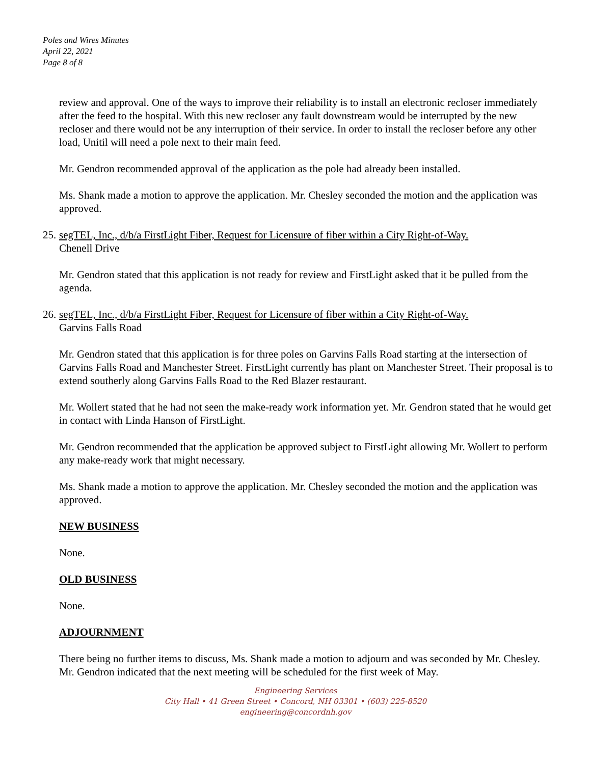Poles and Wires Minutes
April 22, 2021
Page 8 of 8
review and approval. One of the ways to improve their reliability is to install an electronic recloser immediately after the feed to the hospital. With this new recloser any fault downstream would be interrupted by the new recloser and there would not be any interruption of their service. In order to install the recloser before any other load, Unitil will need a pole next to their main feed.
Mr. Gendron recommended approval of the application as the pole had already been installed.
Ms. Shank made a motion to approve the application. Mr. Chesley seconded the motion and the application was approved.
25. segTEL, Inc., d/b/a FirstLight Fiber, Request for Licensure of fiber within a City Right-of-Way.
Chenell Drive
Mr. Gendron stated that this application is not ready for review and FirstLight asked that it be pulled from the agenda.
26. segTEL, Inc., d/b/a FirstLight Fiber, Request for Licensure of fiber within a City Right-of-Way.
Garvins Falls Road
Mr. Gendron stated that this application is for three poles on Garvins Falls Road starting at the intersection of Garvins Falls Road and Manchester Street. FirstLight currently has plant on Manchester Street. Their proposal is to extend southerly along Garvins Falls Road to the Red Blazer restaurant.
Mr. Wollert stated that he had not seen the make-ready work information yet. Mr. Gendron stated that he would get in contact with Linda Hanson of FirstLight.
Mr. Gendron recommended that the application be approved subject to FirstLight allowing Mr. Wollert to perform any make-ready work that might necessary.
Ms. Shank made a motion to approve the application. Mr. Chesley seconded the motion and the application was approved.
NEW BUSINESS
None.
OLD BUSINESS
None.
ADJOURNMENT
There being no further items to discuss, Ms. Shank made a motion to adjourn and was seconded by Mr. Chesley. Mr. Gendron indicated that the next meeting will be scheduled for the first week of May.
Engineering Services
City Hall • 41 Green Street • Concord, NH 03301 • (603) 225-8520
engineering@concordnh.gov